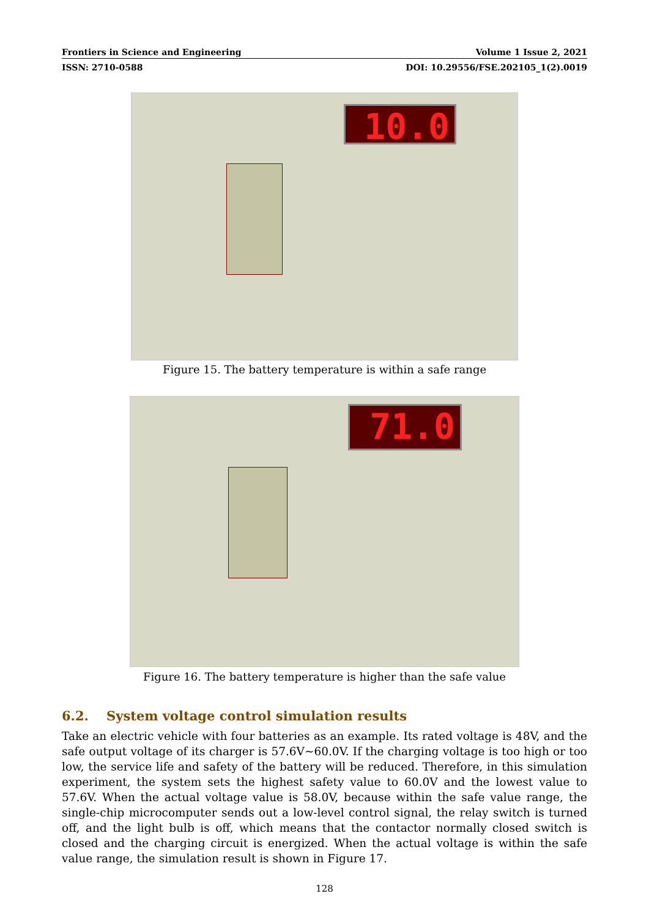Frontiers in Science and Engineering Volume 1 Issue 2, 2021
ISSN: 2710-0588 DOI: 10.29556/FSE.202105_1(2).0019
10.0
Figure 15. The battery temperature is within a safe range
71.0
Figure 16. The battery temperature is higher than the safe value
6.2. System voltage control simulation results
Take an electric vehicle with four batteries as an example. Its rated voltage is 48V, and the safe output voltage of its charger is 57.6V~60.0V. If the charging voltage is too high or too low, the service life and safety of the battery will be reduced. Therefore, in this simulation experiment, the system sets the highest safety value to 60.0V and the lowest value to 57.6V. When the actual voltage value is 58.0V, because within the safe value range, the single-chip microcomputer sends out a low-level control signal, the relay switch is turned off, and the light bulb is off, which means that the contactor normally closed switch is closed and the charging circuit is energized. When the actual voltage is within the safe value range, the simulation result is shown in Figure 17.
128